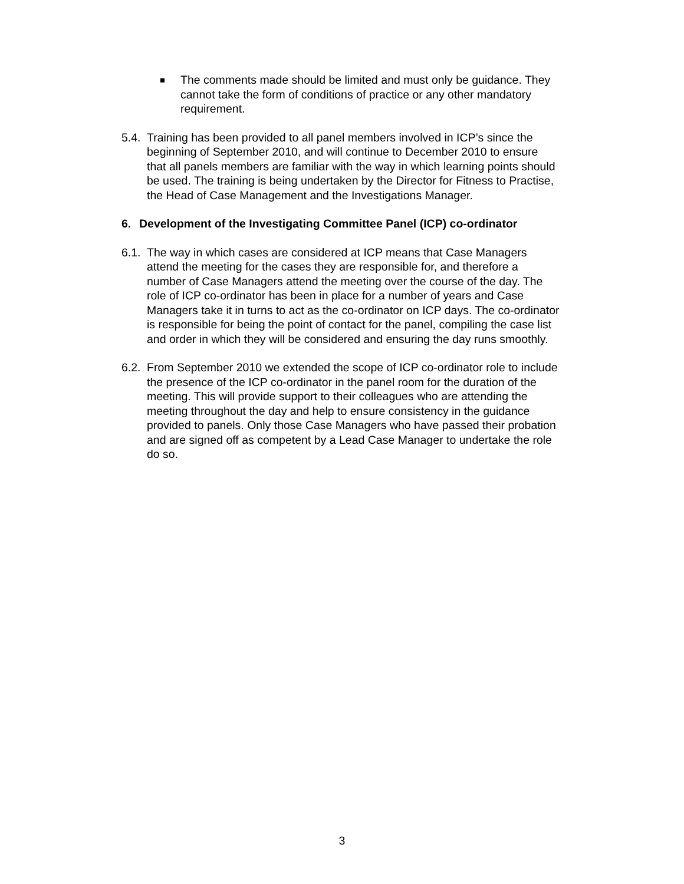The comments made should be limited and must only be guidance. They cannot take the form of conditions of practice or any other mandatory requirement.
5.4.
Training has been provided to all panel members involved in ICP’s since the beginning of September 2010, and will continue to December 2010 to ensure that all panels members are familiar with the way in which learning points should be used. The training is being undertaken by the Director for Fitness to Practise, the Head of Case Management and the Investigations Manager.
6. Development of the Investigating Committee Panel (ICP) co-ordinator
6.1.
The way in which cases are considered at ICP means that Case Managers attend the meeting for the cases they are responsible for, and therefore a number of Case Managers attend the meeting over the course of the day. The role of ICP co-ordinator has been in place for a number of years and Case Managers take it in turns to act as the co-ordinator on ICP days. The co-ordinator is responsible for being the point of contact for the panel, compiling the case list and order in which they will be considered and ensuring the day runs smoothly.
6.2.
From September 2010 we extended the scope of ICP co-ordinator role to include the presence of the ICP co-ordinator in the panel room for the duration of the meeting. This will provide support to their colleagues who are attending the meeting throughout the day and help to ensure consistency in the guidance provided to panels. Only those Case Managers who have passed their probation and are signed off as competent by a Lead Case Manager to undertake the role do so.
3